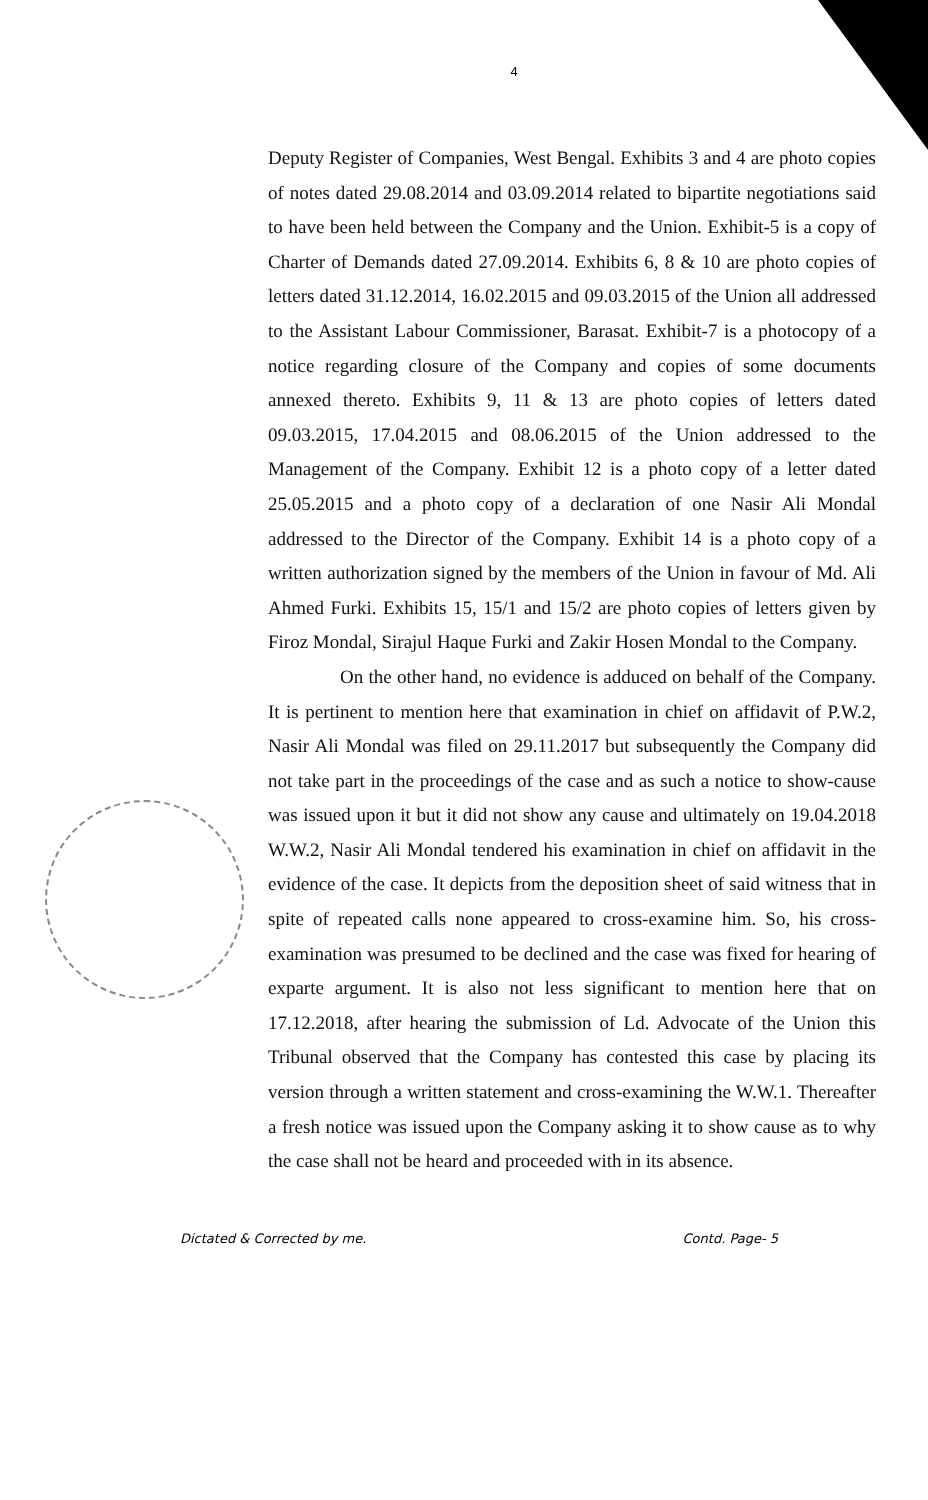4
Deputy Register of Companies, West Bengal. Exhibits 3 and 4 are photo copies of notes dated 29.08.2014 and 03.09.2014 related to bipartite negotiations said to have been held between the Company and the Union. Exhibit-5 is a copy of Charter of Demands dated 27.09.2014. Exhibits 6, 8 & 10 are photo copies of letters dated 31.12.2014, 16.02.2015 and 09.03.2015 of the Union all addressed to the Assistant Labour Commissioner, Barasat. Exhibit-7 is a photocopy of a notice regarding closure of the Company and copies of some documents annexed thereto. Exhibits 9, 11 & 13 are photo copies of letters dated 09.03.2015, 17.04.2015 and 08.06.2015 of the Union addressed to the Management of the Company. Exhibit 12 is a photo copy of a letter dated 25.05.2015 and a photo copy of a declaration of one Nasir Ali Mondal addressed to the Director of the Company. Exhibit 14 is a photo copy of a written authorization signed by the members of the Union in favour of Md. Ali Ahmed Furki. Exhibits 15, 15/1 and 15/2 are photo copies of letters given by Firoz Mondal, Sirajul Haque Furki and Zakir Hosen Mondal to the Company.
On the other hand, no evidence is adduced on behalf of the Company. It is pertinent to mention here that examination in chief on affidavit of P.W.2, Nasir Ali Mondal was filed on 29.11.2017 but subsequently the Company did not take part in the proceedings of the case and as such a notice to show-cause was issued upon it but it did not show any cause and ultimately on 19.04.2018 W.W.2, Nasir Ali Mondal tendered his examination in chief on affidavit in the evidence of the case. It depicts from the deposition sheet of said witness that in spite of repeated calls none appeared to cross-examine him. So, his cross-examination was presumed to be declined and the case was fixed for hearing of exparte argument. It is also not less significant to mention here that on 17.12.2018, after hearing the submission of Ld. Advocate of the Union this Tribunal observed that the Company has contested this case by placing its version through a written statement and cross-examining the W.W.1. Thereafter a fresh notice was issued upon the Company asking it to show cause as to why the case shall not be heard and proceeded with in its absence.
Dictated & Corrected by me. Contd. Page- 5